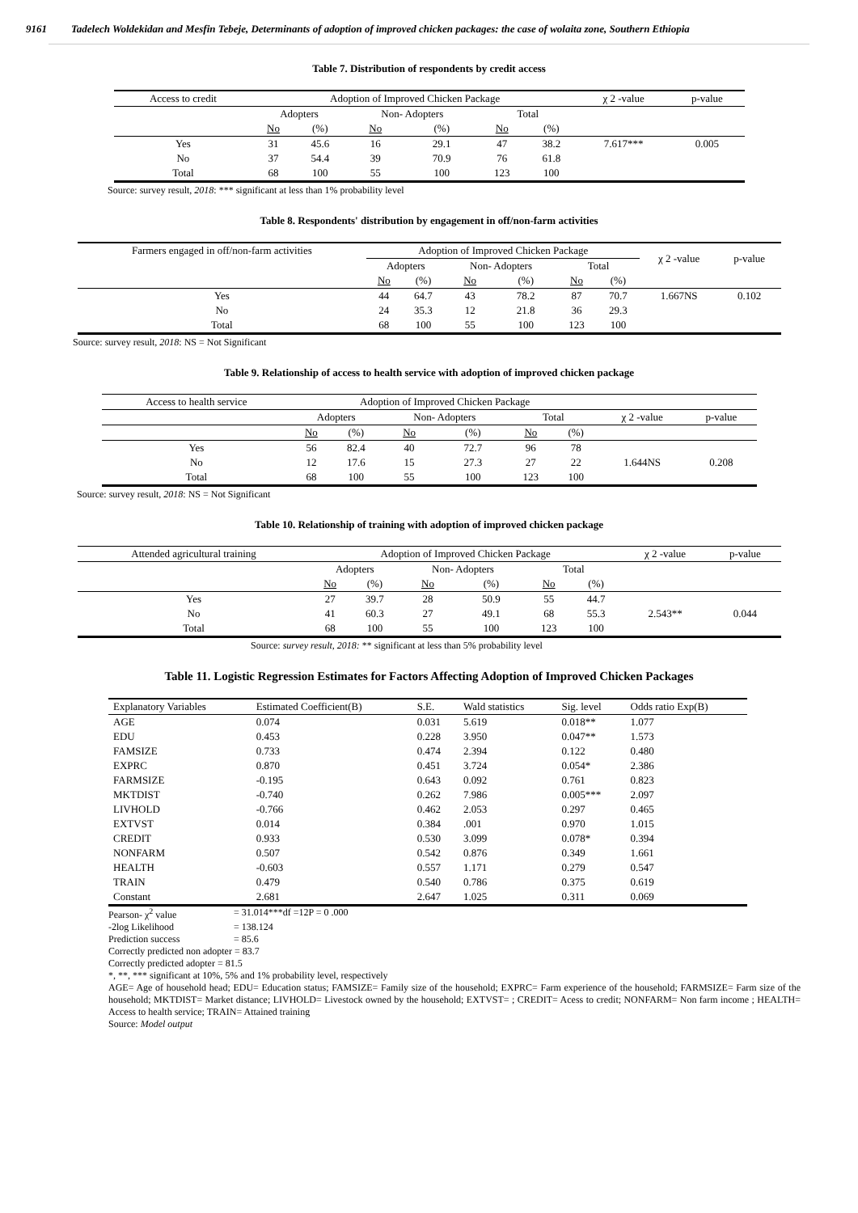9161 Tadelech Woldekidan and Mesfin Tebeje, Determinants of adoption of improved chicken packages: the case of wolaita zone, Southern Ethiopia
Table 7. Distribution of respondents by credit access
| Access to credit | Adoption of Improved Chicken Package | | | | | | χ 2 -value | p-value |
| --- | --- | --- | --- | --- | --- | --- | --- | --- |
| | Adopters | | Non- Adopters | | Total | | | |
| | No | (%) | No | (%) | No | (%) | | |
| Yes | 31 | 45.6 | 16 | 29.1 | 47 | 38.2 | 7.617*** | 0.005 |
| No | 37 | 54.4 | 39 | 70.9 | 76 | 61.8 | | |
| Total | 68 | 100 | 55 | 100 | 123 | 100 | | |
Source: survey result, 2018: *** significant at less than 1% probability level
Table 8. Respondents' distribution by engagement in off/non-farm activities
| Farmers engaged in off/non-farm activities | Adoption of Improved Chicken Package | | | | | | χ 2 -value | p-value |
| --- | --- | --- | --- | --- | --- | --- | --- | --- |
| | Adopters | | Non- Adopters | | Total | | | |
| | No | (%) | No | (%) | No | (%) | | |
| Yes | 44 | 64.7 | 43 | 78.2 | 87 | 70.7 | 1.667NS | 0.102 |
| No | 24 | 35.3 | 12 | 21.8 | 36 | 29.3 | | |
| Total | 68 | 100 | 55 | 100 | 123 | 100 | | |
Source: survey result, 2018: NS = Not Significant
Table 9. Relationship of access to health service with adoption of improved chicken package
| Access to health service | Adoption of Improved Chicken Package | | | | | | | |
| --- | --- | --- | --- | --- | --- | --- | --- | --- |
| | Adopters | | Non- Adopters | | Total | | χ 2 -value | p-value |
| | No | (%) | No | (%) | No | (%) | | |
| Yes | 56 | 82.4 | 40 | 72.7 | 96 | 78 | | |
| No | 12 | 17.6 | 15 | 27.3 | 27 | 22 | 1.644NS | 0.208 |
| Total | 68 | 100 | 55 | 100 | 123 | 100 | | |
Source: survey result, 2018: NS = Not Significant
Table 10. Relationship of training with adoption of improved chicken package
| Attended agricultural training | Adoption of Improved Chicken Package | | | | | | χ 2 -value | p-value |
| --- | --- | --- | --- | --- | --- | --- | --- | --- |
| | Adopters | | Non- Adopters | | Total | | | |
| | No | (%) | No | (%) | No | (%) | | |
| Yes | 27 | 39.7 | 28 | 50.9 | 55 | 44.7 | | |
| No | 41 | 60.3 | 27 | 49.1 | 68 | 55.3 | 2.543** | 0.044 |
| Total | 68 | 100 | 55 | 100 | 123 | 100 | | |
Source: survey result, 2018: ** significant at less than 5% probability level
Table 11. Logistic Regression Estimates for Factors Affecting Adoption of Improved Chicken Packages
| Explanatory Variables | Estimated Coefficient(B) | S.E. | Wald statistics | Sig. level | Odds ratio Exp(B) |
| AGE | 0.074 | 0.031 | 5.619 | 0.018** | 1.077 |
| EDU | 0.453 | 0.228 | 3.950 | 0.047** | 1.573 |
| FAMSIZE | 0.733 | 0.474 | 2.394 | 0.122 | 0.480 |
| EXPRC | 0.870 | 0.451 | 3.724 | 0.054* | 2.386 |
| FARMSIZE | -0.195 | 0.643 | 0.092 | 0.761 | 0.823 |
| MKTDIST | -0.740 | 0.262 | 7.986 | 0.005*** | 2.097 |
| LIVHOLD | -0.766 | 0.462 | 2.053 | 0.297 | 0.465 |
| EXTVST | 0.014 | 0.384 | .001 | 0.970 | 1.015 |
| CREDIT | 0.933 | 0.530 | 3.099 | 0.078* | 0.394 |
| NONFARM | 0.507 | 0.542 | 0.876 | 0.349 | 1.661 |
| HEALTH | -0.603 | 0.557 | 1.171 | 0.279 | 0.547 |
| TRAIN | 0.479 | 0.540 | 0.786 | 0.375 | 0.619 |
| Constant | 2.681 | 2.647 | 1.025 | 0.311 | 0.069 |
Pearson- χ<sup>2</sup> value = 31.014***df =12P = 0 .000
-2log Likelihood = 138.124
Prediction success = 85.6
Correctly predicted non adopter = 83.7
Correctly predicted adopter = 81.5
*, **, *** significant at 10%, 5% and 1% probability level, respectively
AGE= Age of household head; EDU= Education status; FAMSIZE= Family size of the household; EXPRC= Farm experience of the household; FARMSIZE= Farm size of the household; MKTDIST= Market distance; LIVHOLD= Livestock owned by the household; EXTVST= ; CREDIT= Acess to credit; NONFARM= Non farm income ; HEALTH= Access to health service; TRAIN= Attained training
Source: Model output